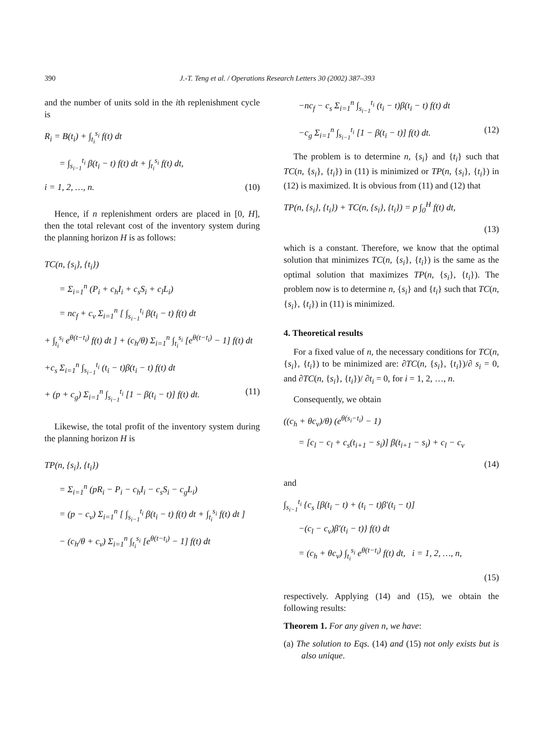390
J.-T. Teng et al. / Operations Research Letters 30 (2002) 387–393
and the number of units sold in the ith replenishment cycle is
R<sub>i</sub> = B(t<sub>i</sub>) + ∫<sub>t<sub>i</sub></sub><sup>s<sub>i</sub></sup> f(t) dt
= ∫<sub>s<sub>i−1</sub></sub><sup>t<sub>i</sub></sup> β(t<sub>i</sub> − t) f(t) dt + ∫<sub>t<sub>i</sub></sub><sup>s<sub>i</sub></sup> f(t) dt,
i = 1, 2, …, n. (10)
Hence, if n replenishment orders are placed in [0, H], then the total relevant cost of the inventory system during the planning horizon H is as follows:
TC(n, {s<sub>i</sub>}, {t<sub>i</sub>})
= Σ<sub>i=1</sub><sup>n</sup> (P<sub>i</sub> + c<sub>h</sub>I<sub>i</sub> + c<sub>s</sub>S<sub>i</sub> + c<sub>l</sub>L<sub>i</sub>)
= nc<sub>f</sub> + c<sub>v</sub> Σ<sub>i=1</sub><sup>n</sup> [ ∫<sub>s<sub>i−1</sub></sub><sup>t<sub>i</sub></sup> β(t<sub>i</sub> − t) f(t) dt
+ ∫<sub>t<sub>i</sub></sub><sup>s<sub>i</sub></sup> e<sup>θ(t−t<sub>i</sub>)</sup> f(t) dt ] + (c<sub>h</sub>/θ) Σ<sub>i=1</sub><sup>n</sup> ∫<sub>t<sub>i</sub></sub><sup>s<sub>i</sub></sup> [e<sup>θ(t−t<sub>i</sub>)</sup> − 1] f(t) dt
+c<sub>s</sub> Σ<sub>i=1</sub><sup>n</sup> ∫<sub>s<sub>i−1</sub></sub><sup>t<sub>i</sub></sup> (t<sub>i</sub> − t)β(t<sub>i</sub> − t) f(t) dt
+ (p + c<sub>g</sub>) Σ<sub>i=1</sub><sup>n</sup> ∫<sub>s<sub>i−1</sub></sub><sup>t<sub>i</sub></sup> [1 − β(t<sub>i</sub> − t)] f(t) dt. (11)
Likewise, the total profit of the inventory system during the planning horizon H is
TP(n, {s<sub>i</sub>}, {t<sub>i</sub>})
= Σ<sub>i=1</sub><sup>n</sup> (pR<sub>i</sub> − P<sub>i</sub> − c<sub>h</sub>I<sub>i</sub> − c<sub>s</sub>S<sub>i</sub> − c<sub>g</sub>L<sub>i</sub>)
= (p − c<sub>v</sub>) Σ<sub>i=1</sub><sup>n</sup> [ ∫<sub>s<sub>i−1</sub></sub><sup>t<sub>i</sub></sup> β(t<sub>i</sub> − t) f(t) dt + ∫<sub>t<sub>i</sub></sub><sup>s<sub>i</sub></sup> f(t) dt ]
− (c<sub>h</sub>/θ + c<sub>v</sub>) Σ<sub>i=1</sub><sup>n</sup> ∫<sub>t<sub>i</sub></sub><sup>s<sub>i</sub></sup> [e<sup>θ(t−t<sub>i</sub>)</sup> − 1] f(t) dt
−nc<sub>f</sub> − c<sub>s</sub> Σ<sub>i=1</sub><sup>n</sup> ∫<sub>s<sub>i−1</sub></sub><sup>t<sub>i</sub></sup> (t<sub>i</sub> − t)β(t<sub>i</sub> − t) f(t) dt
−c<sub>g</sub> Σ<sub>i=1</sub><sup>n</sup> ∫<sub>s<sub>i−1</sub></sub><sup>t<sub>i</sub></sup> [1 − β(t<sub>i</sub> − t)] f(t) dt. (12)
The problem is to determine n, {s<sub>i</sub>} and {t<sub>i</sub>} such that TC(n, {s<sub>i</sub>}, {t<sub>i</sub>}) in (11) is minimized or TP(n, {s<sub>i</sub>}, {t<sub>i</sub>}) in (12) is maximized. It is obvious from (11) and (12) that
TP(n, {s<sub>i</sub>}, {t<sub>i</sub>}) + TC(n, {s<sub>i</sub>}, {t<sub>i</sub>}) = p ∫<sub>0</sub><sup>H</sup> f(t) dt,
(13)
which is a constant. Therefore, we know that the optimal solution that minimizes TC(n, {s<sub>i</sub>}, {t<sub>i</sub>}) is the same as the optimal solution that maximizes TP(n, {s<sub>i</sub>}, {t<sub>i</sub>}). The problem now is to determine n, {s<sub>i</sub>} and {t<sub>i</sub>} such that TC(n, {s<sub>i</sub>}, {t<sub>i</sub>}) in (11) is minimized.
4. Theoretical results
For a fixed value of n, the necessary conditions for TC(n, {s<sub>i</sub>}, {t<sub>i</sub>}) to be minimized are: ∂TC(n, {s<sub>i</sub>}, {t<sub>i</sub>})/∂ s<sub>i</sub> = 0, and ∂TC(n, {s<sub>i</sub>}, {t<sub>i</sub>})/ ∂t<sub>i</sub> = 0, for i = 1, 2, …, n.
Consequently, we obtain
((c<sub>h</sub> + θc<sub>v</sub>)/θ) (e<sup>θ(s<sub>i</sub>−t<sub>i</sub>)</sup> − 1)
= [c<sub>l</sub> − c<sub>l</sub> + c<sub>s</sub>(t<sub>i+1</sub> − s<sub>i</sub>)] β(t<sub>i+1</sub> − s<sub>i</sub>) + c<sub>l</sub> − c<sub>v</sub>
(14)
and
∫<sub>s<sub>i−1</sub></sub><sup>t<sub>i</sub></sup> {c<sub>s</sub> [β(t<sub>i</sub> − t) + (t<sub>i</sub> − t)β′(t<sub>i</sub> − t)]
−(c<sub>l</sub> − c<sub>v</sub>)β′(t<sub>i</sub> − t)} f(t) dt
= (c<sub>h</sub> + θc<sub>v</sub>) ∫<sub>t<sub>i</sub></sub><sup>s<sub>i</sub></sup> e<sup>θ(t−t<sub>i</sub>)</sup> f(t) dt, i = 1, 2, …, n,
(15)
respectively. Applying (14) and (15), we obtain the following results:
Theorem 1. For any given n, we have:
(a) The solution to Eqs. (14) and (15) not only exists but is also unique.